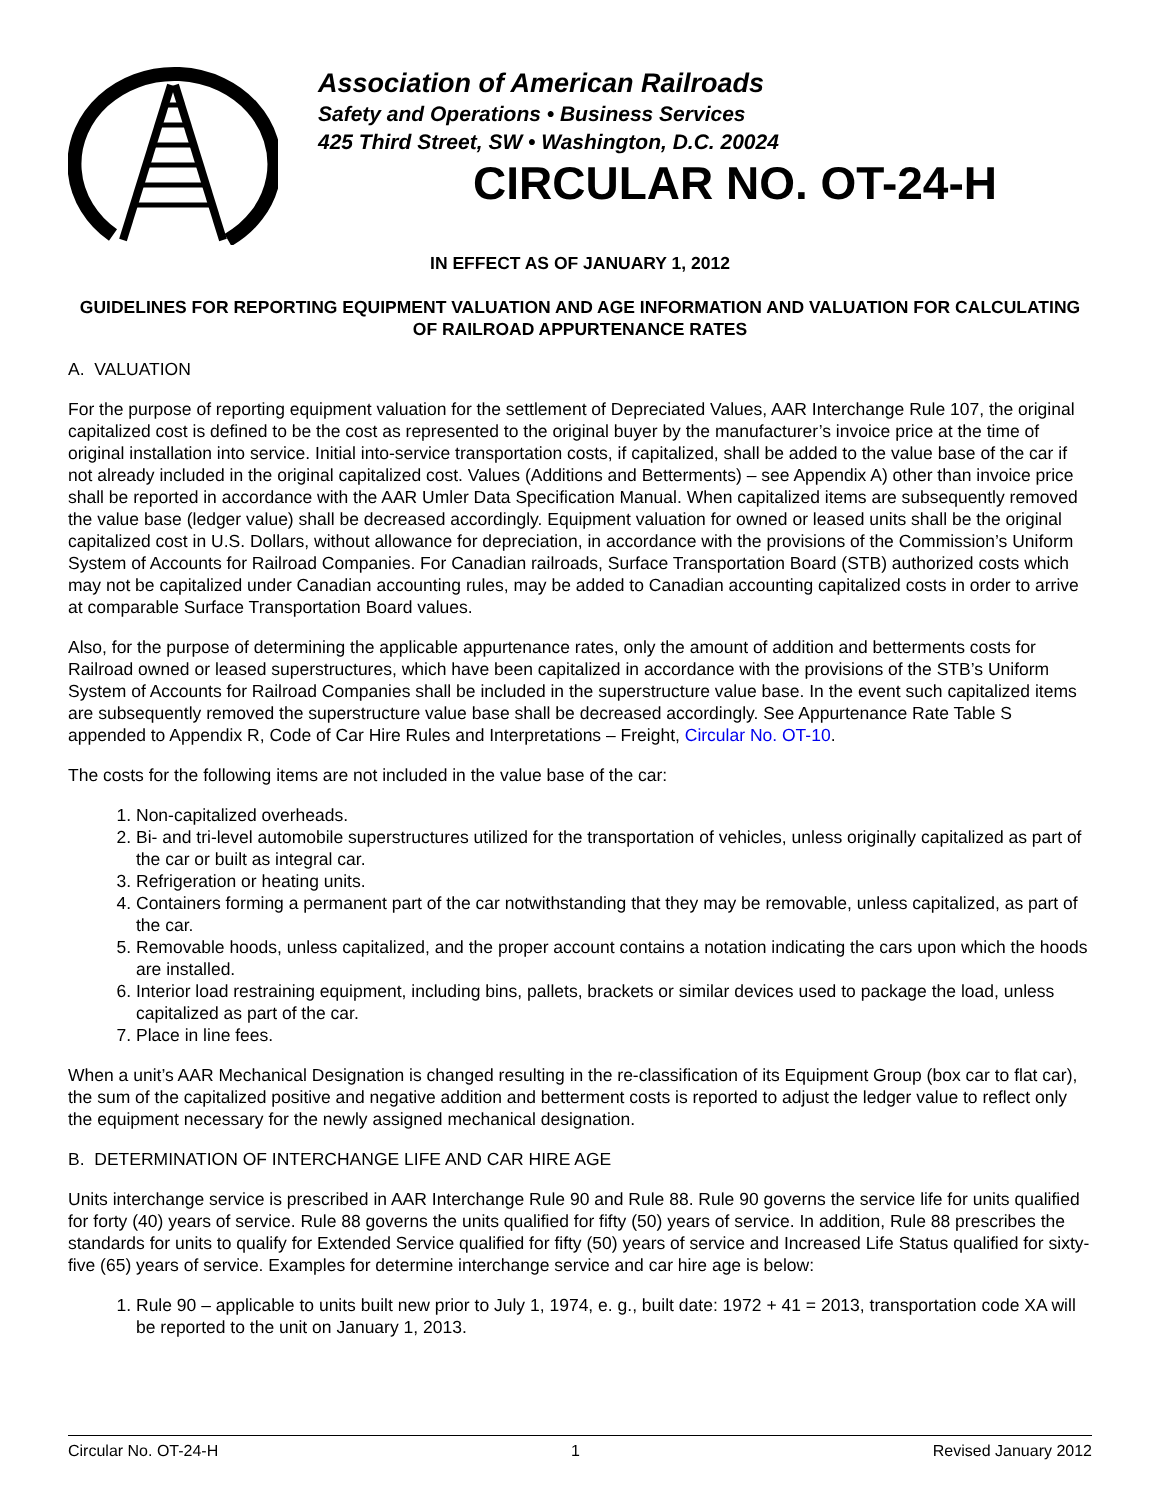Association of American Railroads
Safety and Operations • Business Services
425 Third Street, SW • Washington, D.C. 20024
CIRCULAR NO. OT-24-H
IN EFFECT AS OF JANUARY 1, 2012
GUIDELINES FOR REPORTING EQUIPMENT VALUATION AND AGE INFORMATION AND VALUATION FOR CALCULATING OF RAILROAD APPURTENANCE RATES
A. VALUATION
For the purpose of reporting equipment valuation for the settlement of Depreciated Values, AAR Interchange Rule 107, the original capitalized cost is defined to be the cost as represented to the original buyer by the manufacturer’s invoice price at the time of original installation into service. Initial into-service transportation costs, if capitalized, shall be added to the value base of the car if not already included in the original capitalized cost. Values (Additions and Betterments) – see Appendix A) other than invoice price shall be reported in accordance with the AAR Umler Data Specification Manual. When capitalized items are subsequently removed the value base (ledger value) shall be decreased accordingly. Equipment valuation for owned or leased units shall be the original capitalized cost in U.S. Dollars, without allowance for depreciation, in accordance with the provisions of the Commission’s Uniform System of Accounts for Railroad Companies. For Canadian railroads, Surface Transportation Board (STB) authorized costs which may not be capitalized under Canadian accounting rules, may be added to Canadian accounting capitalized costs in order to arrive at comparable Surface Transportation Board values.
Also, for the purpose of determining the applicable appurtenance rates, only the amount of addition and betterments costs for Railroad owned or leased superstructures, which have been capitalized in accordance with the provisions of the STB’s Uniform System of Accounts for Railroad Companies shall be included in the superstructure value base. In the event such capitalized items are subsequently removed the superstructure value base shall be decreased accordingly. See Appurtenance Rate Table S appended to Appendix R, Code of Car Hire Rules and Interpretations – Freight, Circular No. OT-10.
The costs for the following items are not included in the value base of the car:
1. Non-capitalized overheads.
2. Bi- and tri-level automobile superstructures utilized for the transportation of vehicles, unless originally capitalized as part of the car or built as integral car.
3. Refrigeration or heating units.
4. Containers forming a permanent part of the car notwithstanding that they may be removable, unless capitalized, as part of the car.
5. Removable hoods, unless capitalized, and the proper account contains a notation indicating the cars upon which the hoods are installed.
6. Interior load restraining equipment, including bins, pallets, brackets or similar devices used to package the load, unless capitalized as part of the car.
7. Place in line fees.
When a unit’s AAR Mechanical Designation is changed resulting in the re-classification of its Equipment Group (box car to flat car), the sum of the capitalized positive and negative addition and betterment costs is reported to adjust the ledger value to reflect only the equipment necessary for the newly assigned mechanical designation.
B. DETERMINATION OF INTERCHANGE LIFE AND CAR HIRE AGE
Units interchange service is prescribed in AAR Interchange Rule 90 and Rule 88. Rule 90 governs the service life for units qualified for forty (40) years of service. Rule 88 governs the units qualified for fifty (50) years of service. In addition, Rule 88 prescribes the standards for units to qualify for Extended Service qualified for fifty (50) years of service and Increased Life Status qualified for sixty-five (65) years of service. Examples for determine interchange service and car hire age is below:
1. Rule 90 – applicable to units built new prior to July 1, 1974, e. g., built date: 1972 + 41 = 2013, transportation code XA will be reported to the unit on January 1, 2013.
Circular No. OT-24-H 1 Revised January 2012